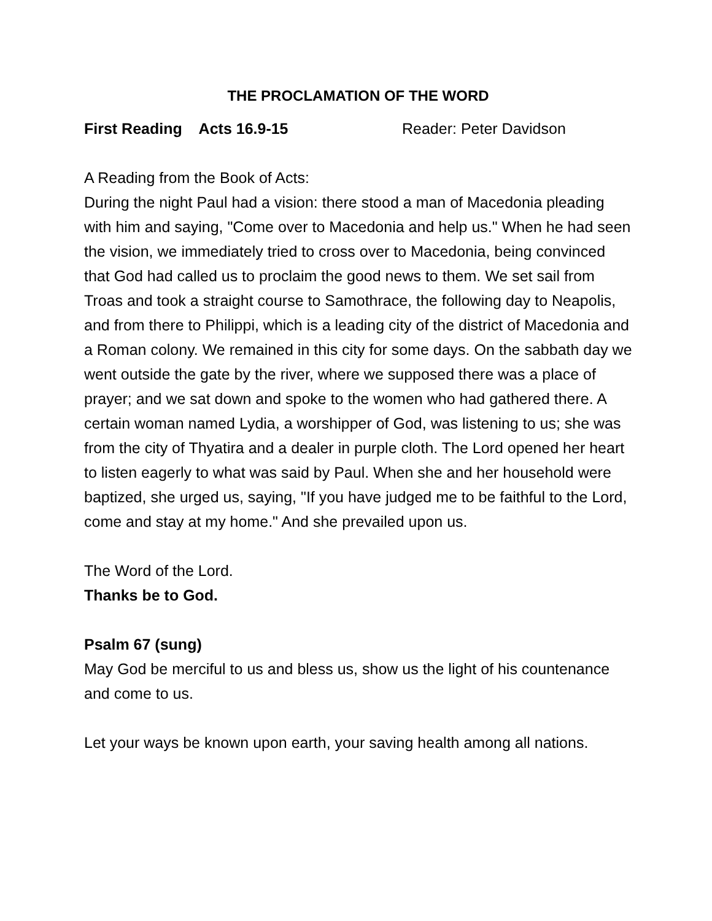THE PROCLAMATION OF THE WORD
First Reading Acts 16.9-15 Reader: Peter Davidson
A Reading from the Book of Acts:
During the night Paul had a vision: there stood a man of Macedonia pleading with him and saying, "Come over to Macedonia and help us." When he had seen the vision, we immediately tried to cross over to Macedonia, being convinced that God had called us to proclaim the good news to them. We set sail from Troas and took a straight course to Samothrace, the following day to Neapolis, and from there to Philippi, which is a leading city of the district of Macedonia and a Roman colony. We remained in this city for some days. On the sabbath day we went outside the gate by the river, where we supposed there was a place of prayer; and we sat down and spoke to the women who had gathered there. A certain woman named Lydia, a worshipper of God, was listening to us; she was from the city of Thyatira and a dealer in purple cloth. The Lord opened her heart to listen eagerly to what was said by Paul. When she and her household were baptized, she urged us, saying, "If you have judged me to be faithful to the Lord, come and stay at my home." And she prevailed upon us.
The Word of the Lord.
Thanks be to God.
Psalm 67 (sung)
May God be merciful to us and bless us, show us the light of his countenance and come to us.
Let your ways be known upon earth, your saving health among all nations.